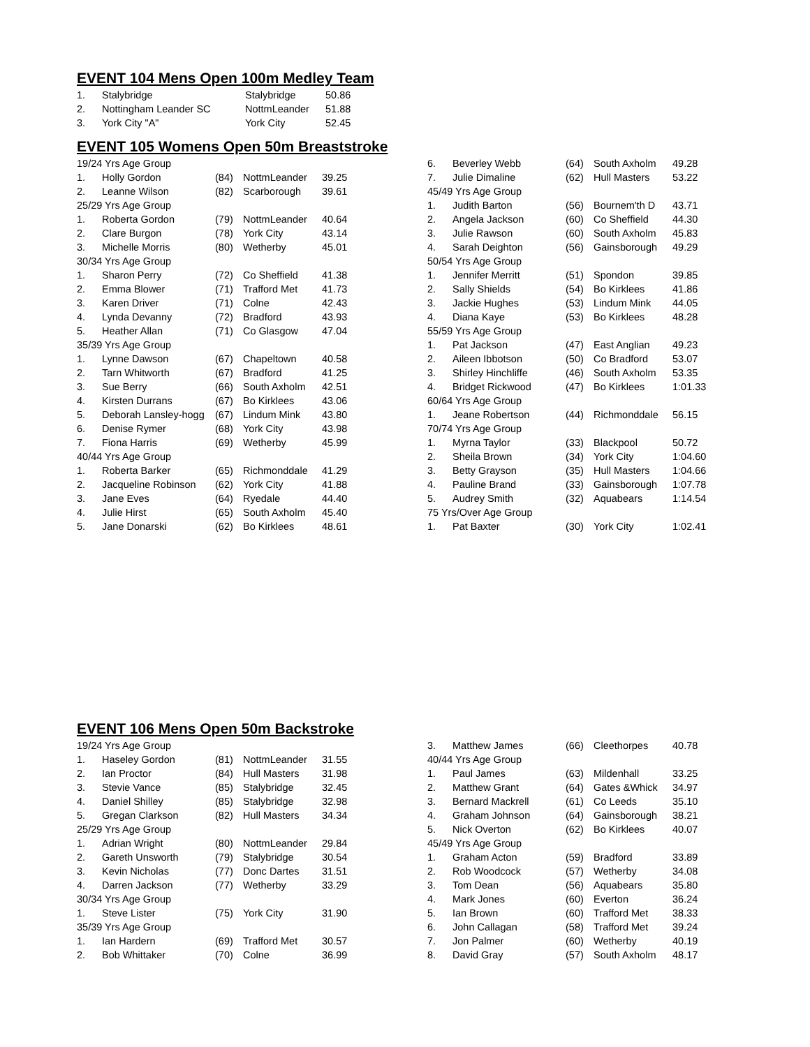EVENT 104 Mens Open 100m Medley Team
| 1. | Stalybridge | Stalybridge | 50.86 |
| 2. | Nottingham Leander SC | NottmLeander | 51.88 |
| 3. | York City "A" | York City | 52.45 |
EVENT 105 Womens Open 50m Breaststroke
| 19/24 Yrs Age Group | | | | |
| 1. | Holly Gordon | (84) | NottmLeander | 39.25 |
| 2. | Leanne Wilson | (82) | Scarborough | 39.61 |
| 25/29 Yrs Age Group | | | | |
| 1. | Roberta Gordon | (79) | NottmLeander | 40.64 |
| 2. | Clare Burgon | (78) | York City | 43.14 |
| 3. | Michelle Morris | (80) | Wetherby | 45.01 |
| 30/34 Yrs Age Group | | | | |
| 1. | Sharon Perry | (72) | Co Sheffield | 41.38 |
| 2. | Emma Blower | (71) | Trafford Met | 41.73 |
| 3. | Karen Driver | (71) | Colne | 42.43 |
| 4. | Lynda Devanny | (72) | Bradford | 43.93 |
| 5. | Heather Allan | (71) | Co Glasgow | 47.04 |
| 35/39 Yrs Age Group | | | | |
| 1. | Lynne Dawson | (67) | Chapeltown | 40.58 |
| 2. | Tarn Whitworth | (67) | Bradford | 41.25 |
| 3. | Sue Berry | (66) | South Axholm | 42.51 |
| 4. | Kirsten Durrans | (67) | Bo Kirklees | 43.06 |
| 5. | Deborah Lansley-hogg | (67) | Lindum Mink | 43.80 |
| 6. | Denise Rymer | (68) | York City | 43.98 |
| 7. | Fiona Harris | (69) | Wetherby | 45.99 |
| 40/44 Yrs Age Group | | | | |
| 1. | Roberta Barker | (65) | Richmonddale | 41.29 |
| 2. | Jacqueline Robinson | (62) | York City | 41.88 |
| 3. | Jane Eves | (64) | Ryedale | 44.40 |
| 4. | Julie Hirst | (65) | South Axholm | 45.40 |
| 5. | Jane Donarski | (62) | Bo Kirklees | 48.61 |
| 6. | Beverley Webb | (64) | South Axholm | 49.28 |
| 7. | Julie Dimaline | (62) | Hull Masters | 53.22 |
| 45/49 Yrs Age Group | | | | |
| 1. | Judith Barton | (56) | Bournem'th D | 43.71 |
| 2. | Angela Jackson | (60) | Co Sheffield | 44.30 |
| 3. | Julie Rawson | (60) | South Axholm | 45.83 |
| 4. | Sarah Deighton | (56) | Gainsborough | 49.29 |
| 50/54 Yrs Age Group | | | | |
| 1. | Jennifer Merritt | (51) | Spondon | 39.85 |
| 2. | Sally Shields | (54) | Bo Kirklees | 41.86 |
| 3. | Jackie Hughes | (53) | Lindum Mink | 44.05 |
| 4. | Diana Kaye | (53) | Bo Kirklees | 48.28 |
| 55/59 Yrs Age Group | | | | |
| 1. | Pat Jackson | (47) | East Anglian | 49.23 |
| 2. | Aileen Ibbotson | (50) | Co Bradford | 53.07 |
| 3. | Shirley Hinchliffe | (46) | South Axholm | 53.35 |
| 4. | Bridget Rickwood | (47) | Bo Kirklees | 1:01.33 |
| 60/64 Yrs Age Group | | | | |
| 1. | Jeane Robertson | (44) | Richmonddale | 56.15 |
| 70/74 Yrs Age Group | | | | |
| 1. | Myrna Taylor | (33) | Blackpool | 50.72 |
| 2. | Sheila Brown | (34) | York City | 1:04.60 |
| 3. | Betty Grayson | (35) | Hull Masters | 1:04.66 |
| 4. | Pauline Brand | (33) | Gainsborough | 1:07.78 |
| 5. | Audrey Smith | (32) | Aquabears | 1:14.54 |
| 75 Yrs/Over Age Group | | | | |
| 1. | Pat Baxter | (30) | York City | 1:02.41 |
EVENT 106 Mens Open 50m Backstroke
| 19/24 Yrs Age Group | | | | |
| 1. | Haseley Gordon | (81) | NottmLeander | 31.55 |
| 2. | Ian Proctor | (84) | Hull Masters | 31.98 |
| 3. | Stevie Vance | (85) | Stalybridge | 32.45 |
| 4. | Daniel Shilley | (85) | Stalybridge | 32.98 |
| 5. | Gregan Clarkson | (82) | Hull Masters | 34.34 |
| 25/29 Yrs Age Group | | | | |
| 1. | Adrian Wright | (80) | NottmLeander | 29.84 |
| 2. | Gareth Unsworth | (79) | Stalybridge | 30.54 |
| 3. | Kevin Nicholas | (77) | Donc Dartes | 31.51 |
| 4. | Darren Jackson | (77) | Wetherby | 33.29 |
| 30/34 Yrs Age Group | | | | |
| 1. | Steve Lister | (75) | York City | 31.90 |
| 35/39 Yrs Age Group | | | | |
| 1. | Ian Hardern | (69) | Trafford Met | 30.57 |
| 2. | Bob Whittaker | (70) | Colne | 36.99 |
| 3. | Matthew James | (66) | Cleethorpes | 40.78 |
| 40/44 Yrs Age Group | | | | |
| 1. | Paul James | (63) | Mildenhall | 33.25 |
| 2. | Matthew Grant | (64) | Gates &Whick | 34.97 |
| 3. | Bernard Mackrell | (61) | Co Leeds | 35.10 |
| 4. | Graham Johnson | (64) | Gainsborough | 38.21 |
| 5. | Nick Overton | (62) | Bo Kirklees | 40.07 |
| 45/49 Yrs Age Group | | | | |
| 1. | Graham Acton | (59) | Bradford | 33.89 |
| 2. | Rob Woodcock | (57) | Wetherby | 34.08 |
| 3. | Tom Dean | (56) | Aquabears | 35.80 |
| 4. | Mark Jones | (60) | Everton | 36.24 |
| 5. | Ian Brown | (60) | Trafford Met | 38.33 |
| 6. | John Callagan | (58) | Trafford Met | 39.24 |
| 7. | Jon Palmer | (60) | Wetherby | 40.19 |
| 8. | David Gray | (57) | South Axholm | 48.17 |